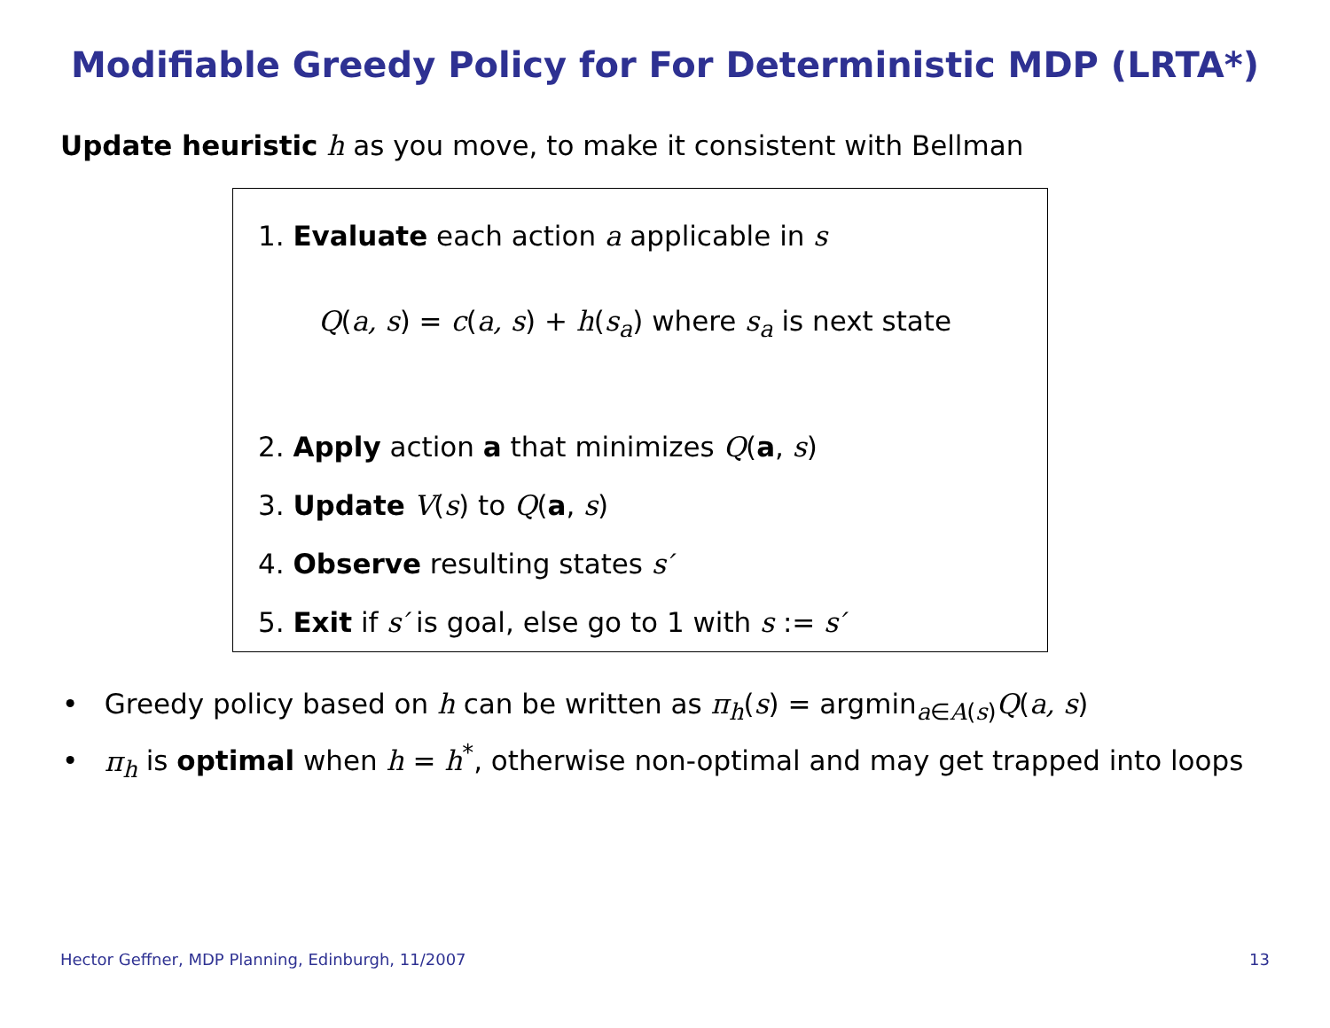Modifiable Greedy Policy for For Deterministic MDP (LRTA*)
Update heuristic h as you move, to make it consistent with Bellman
1. Evaluate each action a applicable in s
Q(a, s) = c(a, s) + h(s<sub>a</sub>) where s<sub>a</sub> is next state
2. Apply action a that minimizes Q(a, s)
3. Update V(s) to Q(a, s)
4. Observe resulting states s′
5. Exit if s′ is goal, else go to 1 with s := s′
• Greedy policy based on h can be written as π<sub>h</sub>(s) = argmin<sub>a∈A(s)</sub>Q(a, s)
• π<sub>h</sub> is optimal when h = h<sup>*</sup>, otherwise non-optimal and may get trapped into loops
Hector Geffner, MDP Planning, Edinburgh, 11/2007 13